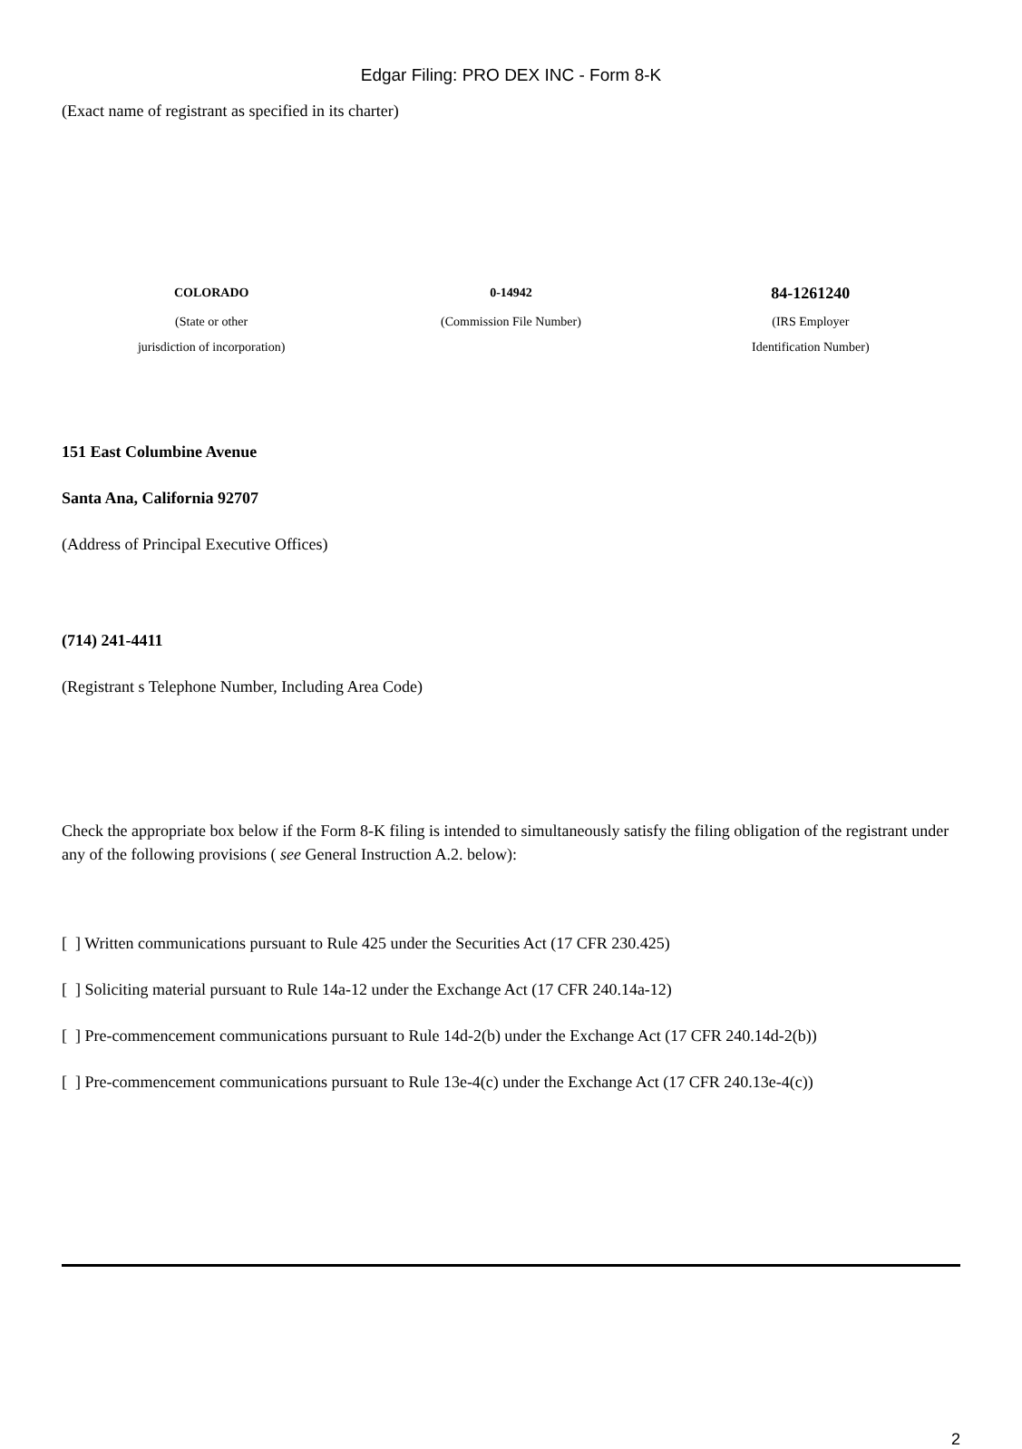Edgar Filing: PRO DEX INC - Form 8-K
(Exact name of registrant as specified in its charter)
| COLORADO | 0-14942 | 84-1261240 |
| (State or other jurisdiction of incorporation) | (Commission File Number) | (IRS Employer Identification Number) |
151 East Columbine Avenue
Santa Ana, California 92707
(Address of Principal Executive Offices)
(714) 241-4411
(Registrant s Telephone Number, Including Area Code)
Check the appropriate box below if the Form 8-K filing is intended to simultaneously satisfy the filing obligation of the registrant under any of the following provisions ( see General Instruction A.2. below):
[ ] Written communications pursuant to Rule 425 under the Securities Act (17 CFR 230.425)
[ ] Soliciting material pursuant to Rule 14a-12 under the Exchange Act (17 CFR 240.14a-12)
[ ] Pre-commencement communications pursuant to Rule 14d-2(b) under the Exchange Act (17 CFR 240.14d-2(b))
[ ] Pre-commencement communications pursuant to Rule 13e-4(c) under the Exchange Act (17 CFR 240.13e-4(c))
2